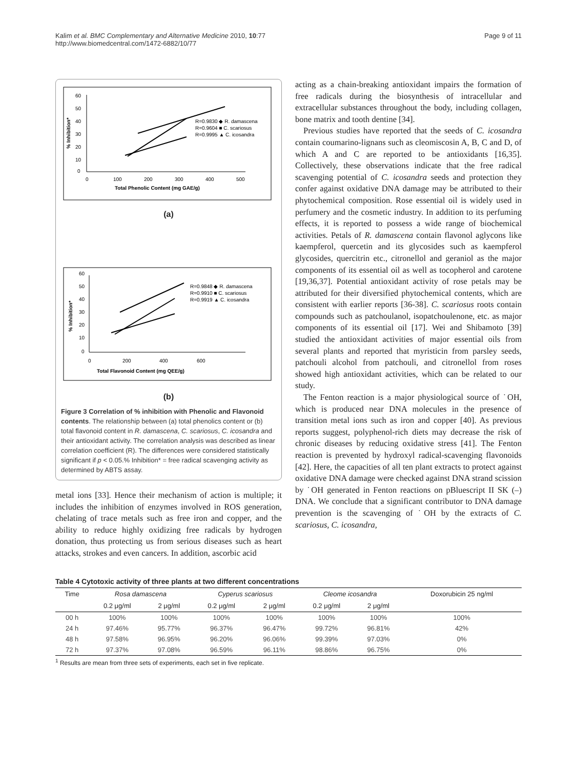Kalim et al. BMC Complementary and Alternative Medicine 2010, 10:77
http://www.biomedcentral.com/1472-6882/10/77
Page 9 of 11
60
50
40
30
20
10
0
0
100
200
300
400
500
Total Phenolic Content (mg GAE/g)
% Inhibition*
R=0.9830 ◆ R. damascena
R=0.9604 ■ C. scariosus
R=0.9995 ▲ C. icosandra
(a)
60
50
40
30
20
10
0
0
200
400
600
Total Flavonoid Content (mg QEE/g)
% Inhibition*
R=0.9848 ◆ R. damascena
R=0.9910 ■ C. scariosus
R=0.9919 ▲ C. icosandra
(b)
Figure 3 Correlation of % inhibition with Phenolic and Flavonoid contents. The relationship between (a) total phenolics content or (b) total flavonoid content in R. damascena, C. scariosus, C. icosandra and their antioxidant activity. The correlation analysis was described as linear correlation coefficient (R). The differences were considered statistically significant if p < 0.05.% Inhibition* = free radical scavenging activity as determined by ABTS assay.
metal ions [33]. Hence their mechanism of action is multiple; it includes the inhibition of enzymes involved in ROS generation, chelating of trace metals such as free iron and copper, and the ability to reduce highly oxidizing free radicals by hydrogen donation, thus protecting us from serious diseases such as heart attacks, strokes and even cancers. In addition, ascorbic acid
acting as a chain-breaking antioxidant impairs the formation of free radicals during the biosynthesis of intracellular and extracellular substances throughout the body, including collagen, bone matrix and tooth dentine [34].
Previous studies have reported that the seeds of C. icosandra contain coumarino-lignans such as cleomiscosin A, B, C and D, of which A and C are reported to be antioxidants [16,35]. Collectively, these observations indicate that the free radical scavenging potential of C. icosandra seeds and protection they confer against oxidative DNA damage may be attributed to their phytochemical composition. Rose essential oil is widely used in perfumery and the cosmetic industry. In addition to its perfuming effects, it is reported to possess a wide range of biochemical activities. Petals of R. damascena contain flavonol aglycons like kaempferol, quercetin and its glycosides such as kaempferol glycosides, quercitrin etc., citronellol and geraniol as the major components of its essential oil as well as tocopherol and carotene [19,36,37]. Potential antioxidant activity of rose petals may be attributed for their diversified phytochemical contents, which are consistent with earlier reports [36-38]. C. scariosus roots contain compounds such as patchoulanol, isopatchoulenone, etc. as major components of its essential oil [17]. Wei and Shibamoto [39] studied the antioxidant activities of major essential oils from several plants and reported that myristicin from parsley seeds, patchouli alcohol from patchouli, and citronellol from roses showed high antioxidant activities, which can be related to our study.
The Fenton reaction is a major physiological source of ˙OH, which is produced near DNA molecules in the presence of transition metal ions such as iron and copper [40]. As previous reports suggest, polyphenol-rich diets may decrease the risk of chronic diseases by reducing oxidative stress [41]. The Fenton reaction is prevented by hydroxyl radical-scavenging flavonoids [42]. Here, the capacities of all ten plant extracts to protect against oxidative DNA damage were checked against DNA strand scission by ˙OH generated in Fenton reactions on pBluescript II SK (–) DNA. We conclude that a significant contributor to DNA damage prevention is the scavenging of ˙OH by the extracts of C. scariosus, C. icosandra,
Table 4 Cytotoxic activity of three plants at two different concentrations
| Time | Rosa damascena | | Cyperus scariosus | | Cleome icosandra | | Doxorubicin 25 ng/ml |
| --- | --- | --- | --- | --- | --- | --- | --- |
| | 0.2 μg/ml | 2 μg/ml | 0.2 μg/ml | 2 μg/ml | 0.2 μg/ml | 2 μg/ml | |
| 00 h | 100% | 100% | 100% | 100% | 100% | 100% | 100% |
| 24 h | 97.46% | 95.77% | 96.37% | 96.47% | 99.72% | 96.81% | 42% |
| 48 h | 97.58% | 96.95% | 96.20% | 96.06% | 99.39% | 97.03% | 0% |
| 72 h | 97.37% | 97.08% | 96.59% | 96.11% | 98.86% | 96.75% | 0% |
<sup>1</sup> Results are mean from three sets of experiments, each set in five replicate.